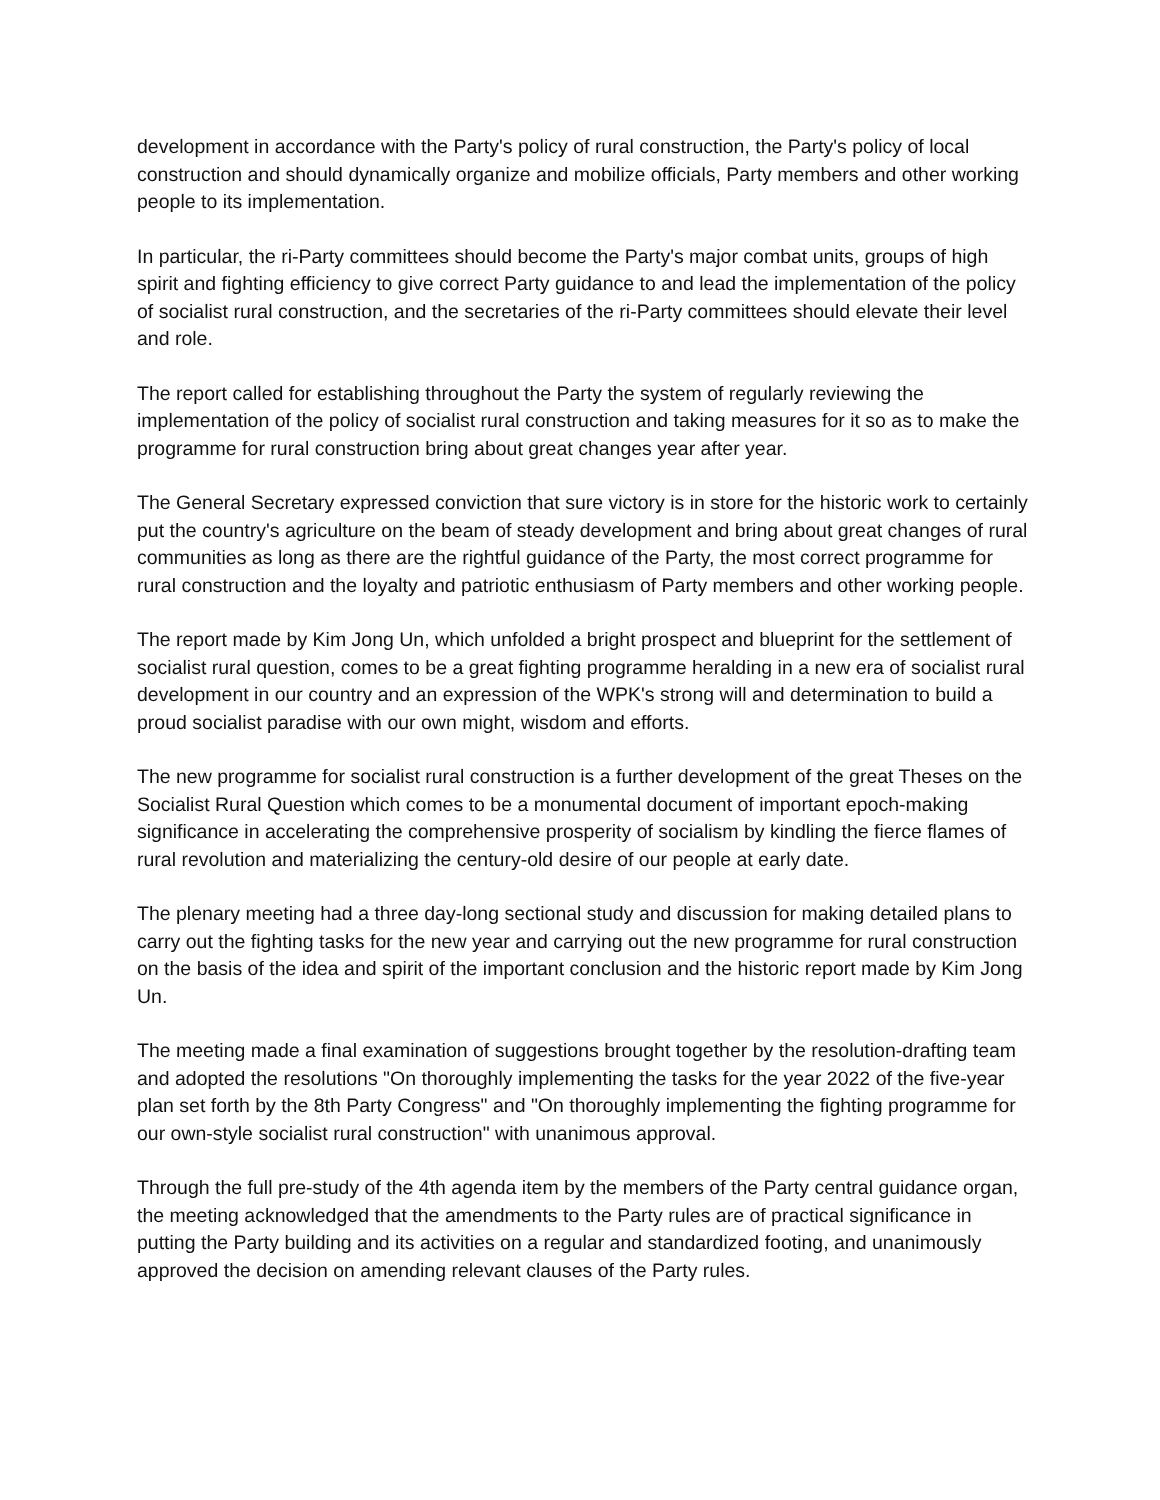development in accordance with the Party's policy of rural construction, the Party's policy of local construction and should dynamically organize and mobilize officials, Party members and other working people to its implementation.
In particular, the ri-Party committees should become the Party's major combat units, groups of high spirit and fighting efficiency to give correct Party guidance to and lead the implementation of the policy of socialist rural construction, and the secretaries of the ri-Party committees should elevate their level and role.
The report called for establishing throughout the Party the system of regularly reviewing the implementation of the policy of socialist rural construction and taking measures for it so as to make the programme for rural construction bring about great changes year after year.
The General Secretary expressed conviction that sure victory is in store for the historic work to certainly put the country's agriculture on the beam of steady development and bring about great changes of rural communities as long as there are the rightful guidance of the Party, the most correct programme for rural construction and the loyalty and patriotic enthusiasm of Party members and other working people.
The report made by Kim Jong Un, which unfolded a bright prospect and blueprint for the settlement of socialist rural question, comes to be a great fighting programme heralding in a new era of socialist rural development in our country and an expression of the WPK's strong will and determination to build a proud socialist paradise with our own might, wisdom and efforts.
The new programme for socialist rural construction is a further development of the great Theses on the Socialist Rural Question which comes to be a monumental document of important epoch-making significance in accelerating the comprehensive prosperity of socialism by kindling the fierce flames of rural revolution and materializing the century-old desire of our people at early date.
The plenary meeting had a three day-long sectional study and discussion for making detailed plans to carry out the fighting tasks for the new year and carrying out the new programme for rural construction on the basis of the idea and spirit of the important conclusion and the historic report made by Kim Jong Un.
The meeting made a final examination of suggestions brought together by the resolution-drafting team and adopted the resolutions "On thoroughly implementing the tasks for the year 2022 of the five-year plan set forth by the 8th Party Congress" and "On thoroughly implementing the fighting programme for our own-style socialist rural construction" with unanimous approval.
Through the full pre-study of the 4th agenda item by the members of the Party central guidance organ, the meeting acknowledged that the amendments to the Party rules are of practical significance in putting the Party building and its activities on a regular and standardized footing, and unanimously approved the decision on amending relevant clauses of the Party rules.